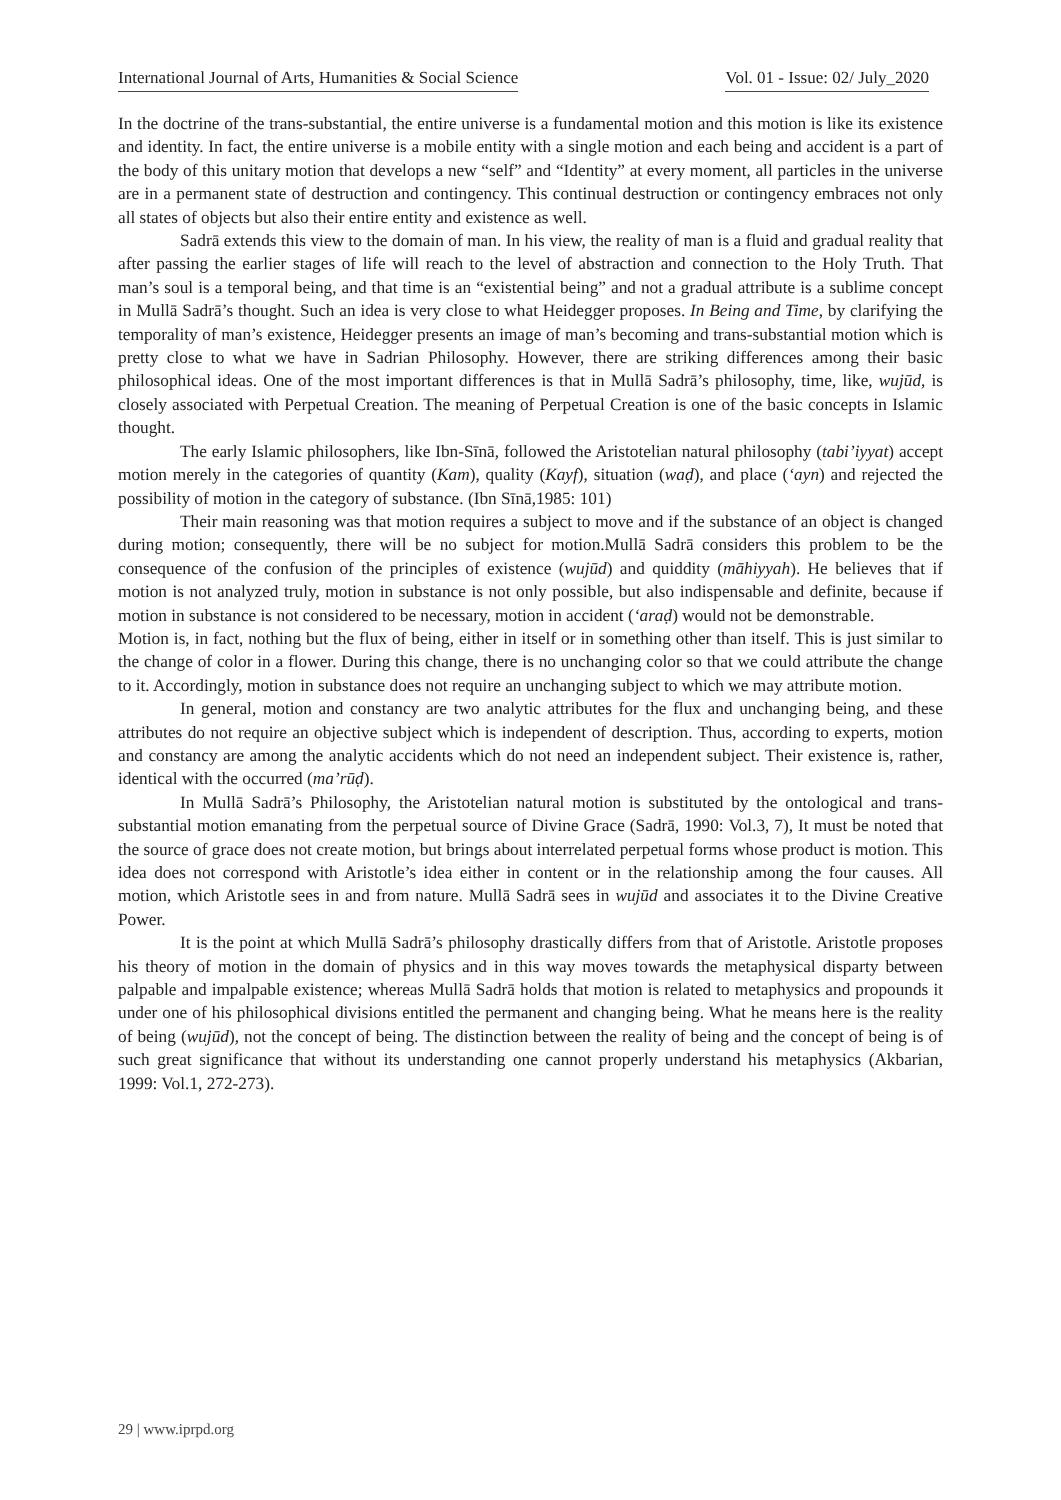International Journal of Arts, Humanities & Social Science Vol. 01 - Issue: 02/ July_2020
In the doctrine of the trans-substantial, the entire universe is a fundamental motion and this motion is like its existence and identity. In fact, the entire universe is a mobile entity with a single motion and each being and accident is a part of the body of this unitary motion that develops a new “self” and “Identity” at every moment, all particles in the universe are in a permanent state of destruction and contingency. This continual destruction or contingency embraces not only all states of objects but also their entire entity and existence as well.
Sadrā extends this view to the domain of man. In his view, the reality of man is a fluid and gradual reality that after passing the earlier stages of life will reach to the level of abstraction and connection to the Holy Truth. That man’s soul is a temporal being, and that time is an “existential being” and not a gradual attribute is a sublime concept in Mullā Sadrā’s thought. Such an idea is very close to what Heidegger proposes. In Being and Time, by clarifying the temporality of man’s existence, Heidegger presents an image of man’s becoming and trans-substantial motion which is pretty close to what we have in Sadrian Philosophy. However, there are striking differences among their basic philosophical ideas. One of the most important differences is that in Mullā Sadrā’s philosophy, time, like, wujūd, is closely associated with Perpetual Creation. The meaning of Perpetual Creation is one of the basic concepts in Islamic thought.
The early Islamic philosophers, like Ibn-Sīnā, followed the Aristotelian natural philosophy (tabi’iyyat) accept motion merely in the categories of quantity (Kam), quality (Kayf), situation (waḍ), and place (‘ayn) and rejected the possibility of motion in the category of substance. (Ibn Sīnā,1985: 101)
Their main reasoning was that motion requires a subject to move and if the substance of an object is changed during motion; consequently, there will be no subject for motion.Mullā Sadrā considers this problem to be the consequence of the confusion of the principles of existence (wujūd) and quiddity (māhiyyah). He believes that if motion is not analyzed truly, motion in substance is not only possible, but also indispensable and definite, because if motion in substance is not considered to be necessary, motion in accident (‘araḍ) would not be demonstrable.
Motion is, in fact, nothing but the flux of being, either in itself or in something other than itself. This is just similar to the change of color in a flower. During this change, there is no unchanging color so that we could attribute the change to it. Accordingly, motion in substance does not require an unchanging subject to which we may attribute motion.
In general, motion and constancy are two analytic attributes for the flux and unchanging being, and these attributes do not require an objective subject which is independent of description. Thus, according to experts, motion and constancy are among the analytic accidents which do not need an independent subject. Their existence is, rather, identical with the occurred (ma’rūḍ).
In Mullā Sadrā’s Philosophy, the Aristotelian natural motion is substituted by the ontological and trans-substantial motion emanating from the perpetual source of Divine Grace (Sadrā, 1990: Vol.3, 7), It must be noted that the source of grace does not create motion, but brings about interrelated perpetual forms whose product is motion. This idea does not correspond with Aristotle’s idea either in content or in the relationship among the four causes. All motion, which Aristotle sees in and from nature. Mullā Sadrā sees in wujūd and associates it to the Divine Creative Power.
It is the point at which Mullā Sadrā’s philosophy drastically differs from that of Aristotle. Aristotle proposes his theory of motion in the domain of physics and in this way moves towards the metaphysical disparty between palpable and impalpable existence; whereas Mullā Sadrā holds that motion is related to metaphysics and propounds it under one of his philosophical divisions entitled the permanent and changing being. What he means here is the reality of being (wujūd), not the concept of being. The distinction between the reality of being and the concept of being is of such great significance that without its understanding one cannot properly understand his metaphysics (Akbarian, 1999: Vol.1, 272-273).
29 | www.iprpd.org